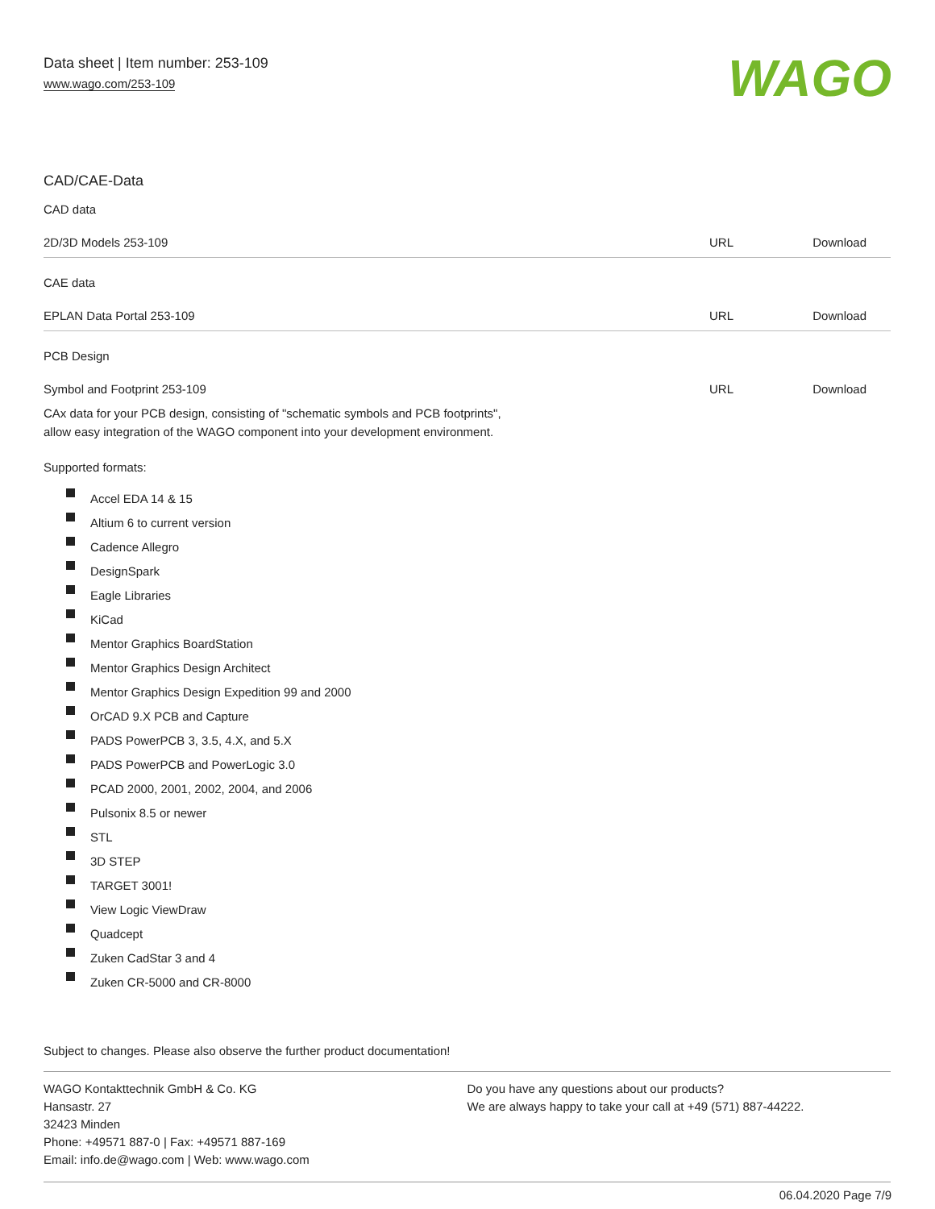Data sheet | Item number: 253-109
www.wago.com/253-109
WAGO
CAD/CAE-Data
CAD data
| 2D/3D Models 253-109 | URL | Download |
CAE data
| EPLAN Data Portal 253-109 | URL | Download |
PCB Design
| Symbol and Footprint 253-109 | URL | Download |
| CAx data for your PCB design, consisting of "schematic symbols and PCB footprints", allow easy integration of the WAGO component into your development environment. | | |
Supported formats:
Accel EDA 14 & 15
Altium 6 to current version
Cadence Allegro
DesignSpark
Eagle Libraries
KiCad
Mentor Graphics BoardStation
Mentor Graphics Design Architect
Mentor Graphics Design Expedition 99 and 2000
OrCAD 9.X PCB and Capture
PADS PowerPCB 3, 3.5, 4.X, and 5.X
PADS PowerPCB and PowerLogic 3.0
PCAD 2000, 2001, 2002, 2004, and 2006
Pulsonix 8.5 or newer
STL
3D STEP
TARGET 3001!
View Logic ViewDraw
Quadcept
Zuken CadStar 3 and 4
Zuken CR-5000 and CR-8000
Subject to changes. Please also observe the further product documentation!
WAGO Kontakttechnik GmbH & Co. KG
Hansastr. 27
32423 Minden
Phone: +49571 887-0 | Fax: +49571 887-169
Email: info.de@wago.com | Web: www.wago.com
Do you have any questions about our products?
We are always happy to take your call at +49 (571) 887-44222.
06.04.2020 Page 7/9